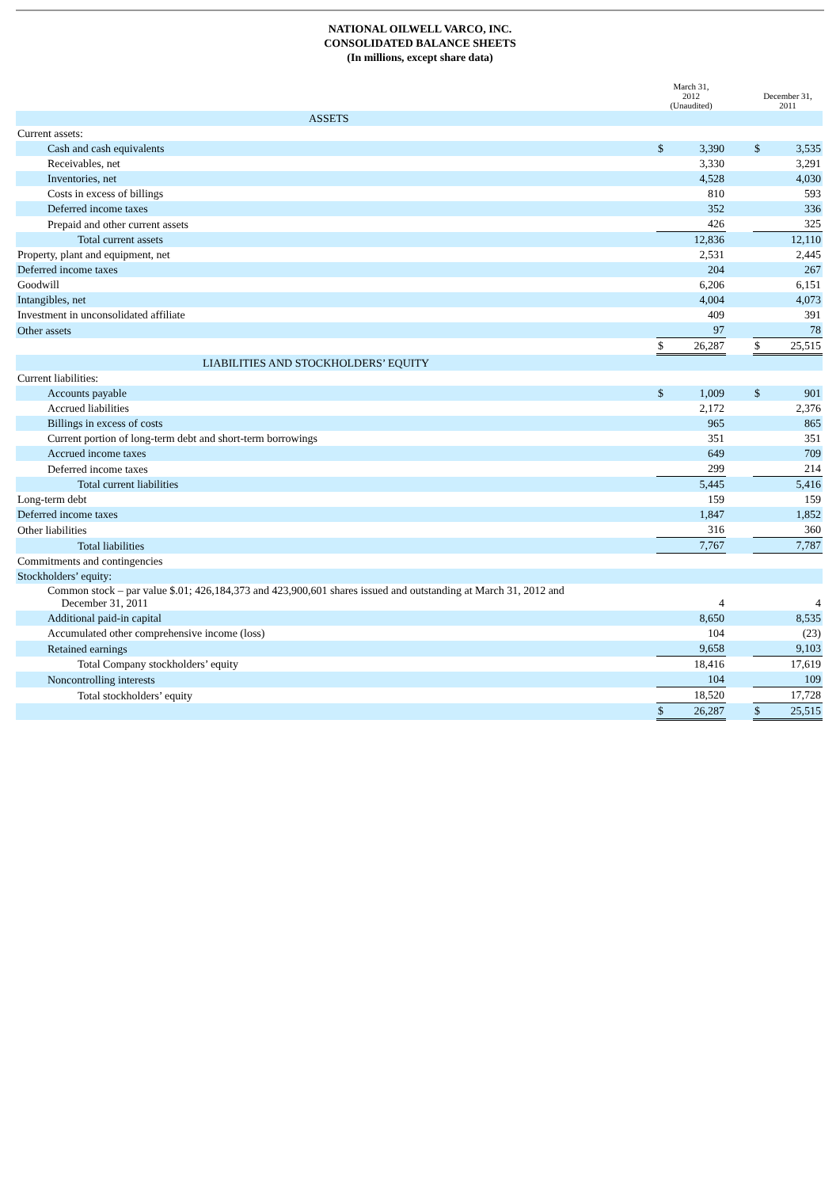NATIONAL OILWELL VARCO, INC.
CONSOLIDATED BALANCE SHEETS
(In millions, except share data)
| | March 31, 2012 (Unaudited) | | | December 31, 2011 | |
| --- | --- | --- | --- | --- | --- |
| ASSETS | | | | | |
| Current assets: | | | | | |
| Cash and cash equivalents | $ | 3,390 | | $ | 3,535 |
| Receivables, net | | 3,330 | | | 3,291 |
| Inventories, net | | 4,528 | | | 4,030 |
| Costs in excess of billings | | 810 | | | 593 |
| Deferred income taxes | | 352 | | | 336 |
| Prepaid and other current assets | | 426 | | | 325 |
| Total current assets | | 12,836 | | | 12,110 |
| Property, plant and equipment, net | | 2,531 | | | 2,445 |
| Deferred income taxes | | 204 | | | 267 |
| Goodwill | | 6,206 | | | 6,151 |
| Intangibles, net | | 4,004 | | | 4,073 |
| Investment in unconsolidated affiliate | | 409 | | | 391 |
| Other assets | | 97 | | | 78 |
| | $ | 26,287 | | $ | 25,515 |
| LIABILITIES AND STOCKHOLDERS’ EQUITY | | | | | |
| Current liabilities: | | | | | |
| Accounts payable | $ | 1,009 | | $ | 901 |
| Accrued liabilities | | 2,172 | | | 2,376 |
| Billings in excess of costs | | 965 | | | 865 |
| Current portion of long-term debt and short-term borrowings | | 351 | | | 351 |
| Accrued income taxes | | 649 | | | 709 |
| Deferred income taxes | | 299 | | | 214 |
| Total current liabilities | | 5,445 | | | 5,416 |
| Long-term debt | | 159 | | | 159 |
| Deferred income taxes | | 1,847 | | | 1,852 |
| Other liabilities | | 316 | | | 360 |
| Total liabilities | | 7,767 | | | 7,787 |
| Commitments and contingencies | | | | | |
| Stockholders’ equity: | | | | | |
| Common stock – par value $.01; 426,184,373 and 423,900,601 shares issued and outstanding at March 31, 2012 and December 31, 2011 | | 4 | | | 4 |
| Additional paid-in capital | | 8,650 | | | 8,535 |
| Accumulated other comprehensive income (loss) | | 104 | | | (23) |
| Retained earnings | | 9,658 | | | 9,103 |
| Total Company stockholders’ equity | | 18,416 | | | 17,619 |
| Noncontrolling interests | | 104 | | | 109 |
| Total stockholders’ equity | | 18,520 | | | 17,728 |
| | $ | 26,287 | | $ | 25,515 |